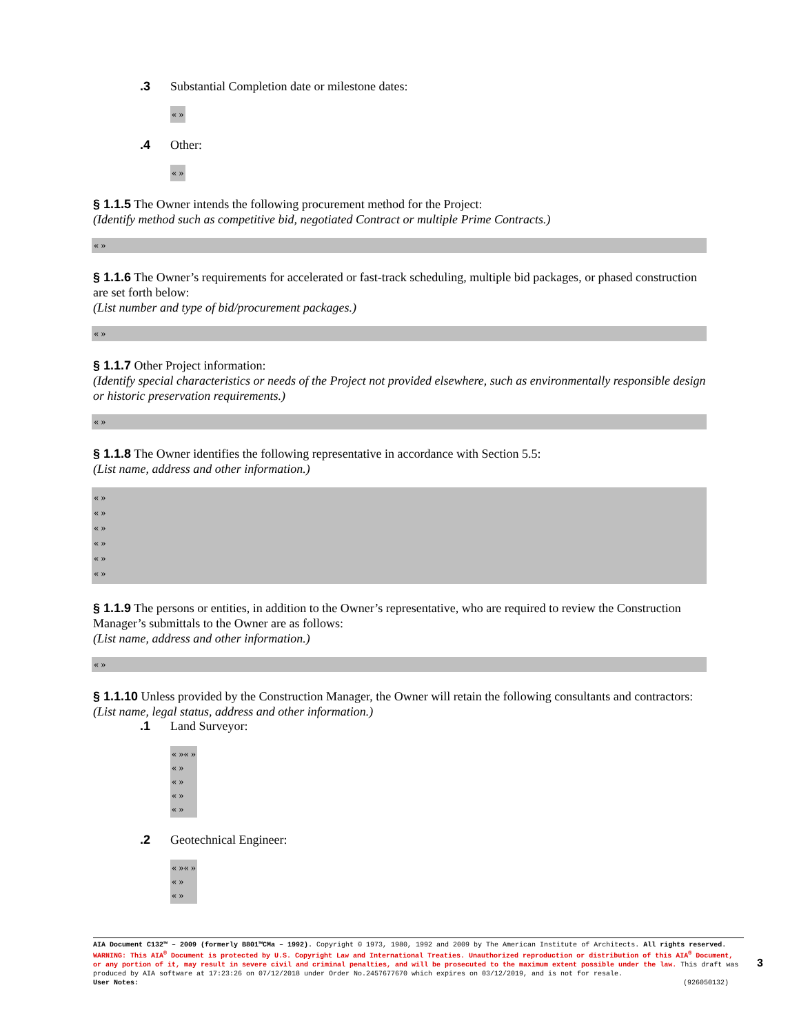.3 Substantial Completion date or milestone dates:
« »
.4 Other:
« »
§ 1.1.5 The Owner intends the following procurement method for the Project:
(Identify method such as competitive bid, negotiated Contract or multiple Prime Contracts.)
« »
§ 1.1.6 The Owner’s requirements for accelerated or fast-track scheduling, multiple bid packages, or phased construction are set forth below:
(List number and type of bid/procurement packages.)
« »
§ 1.1.7 Other Project information:
(Identify special characteristics or needs of the Project not provided elsewhere, such as environmentally responsible design or historic preservation requirements.)
« »
§ 1.1.8 The Owner identifies the following representative in accordance with Section 5.5:
(List name, address and other information.)
« »
« »
« »
« »
« »
« »
§ 1.1.9 The persons or entities, in addition to the Owner’s representative, who are required to review the Construction Manager’s submittals to the Owner are as follows:
(List name, address and other information.)
« »
§ 1.1.10 Unless provided by the Construction Manager, the Owner will retain the following consultants and contractors:
(List name, legal status, address and other information.)
.1 Land Surveyor:
« »« »
« »
« »
« »
« »
.2 Geotechnical Engineer:
« »« »
« »
« »
AIA Document C132™ – 2009 (formerly B801™CMa – 1992). Copyright © 1973, 1980, 1992 and 2009 by The American Institute of Architects. All rights reserved. WARNING: This AIA<sup>®</sup> Document is protected by U.S. Copyright Law and International Treaties. Unauthorized reproduction or distribution of this AIA<sup>®</sup> Document, or any portion of it, may result in severe civil and criminal penalties, and will be prosecuted to the maximum extent possible under the law. This draft was produced by AIA software at 17:23:26 on 07/12/2018 under Order No.2457677670 which expires on 03/12/2019, and is not for resale.
User Notes: (926050132)
3